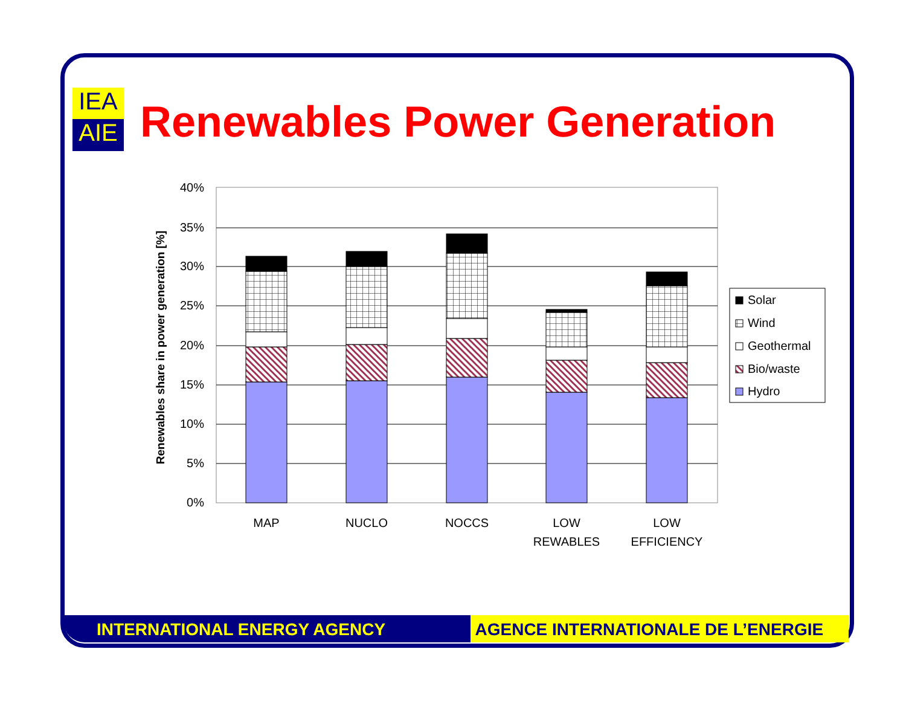IEA
AIE
Renewables Power Generation
40%
35%
30%
25%
20%
15%
10%
5%
0%
MAP
NUCLO
NOCCS
LOW
REWABLES
LOW
EFFICIENCY
Renewables share in power generation [%]
Solar
Wind
Geothermal
Bio/waste
Hydro
INTERNATIONAL ENERGY AGENCY AGENCE INTERNATIONALE DE L’ENERGIE